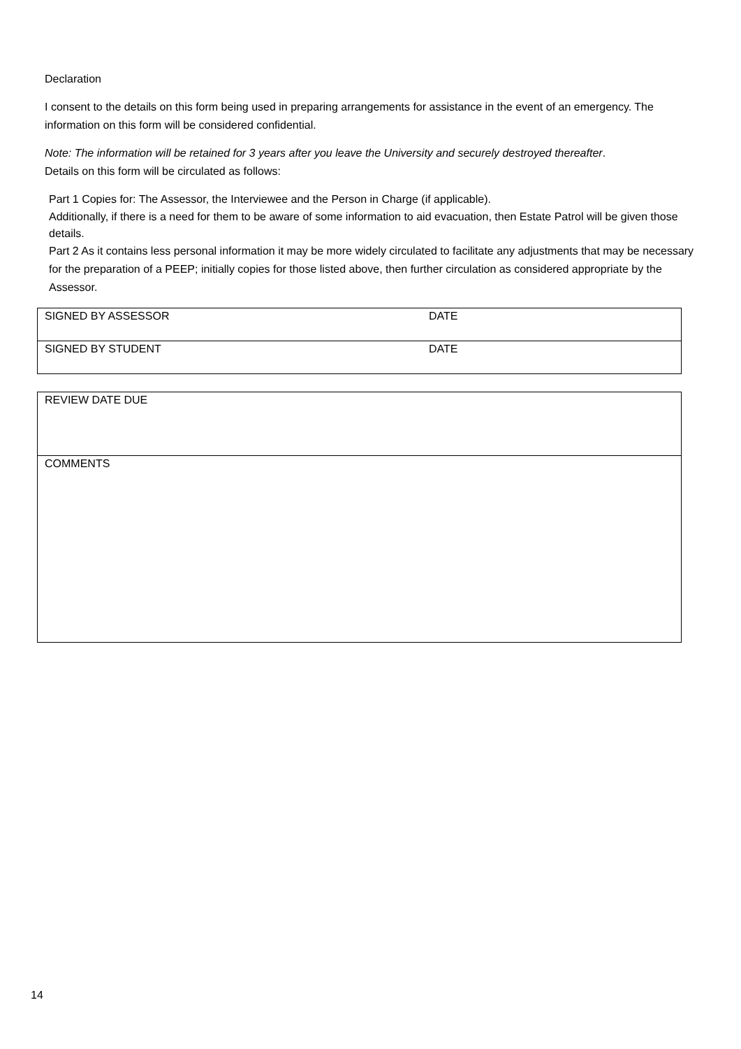Declaration
I consent to the details on this form being used in preparing arrangements for assistance in the event of an emergency. The information on this form will be considered confidential.
Note: The information will be retained for 3 years after you leave the University and securely destroyed thereafter.
Details on this form will be circulated as follows:
Part 1 Copies for: The Assessor, the Interviewee and the Person in Charge (if applicable).
Additionally, if there is a need for them to be aware of some information to aid evacuation, then Estate Patrol will be given those details.
Part 2 As it contains less personal information it may be more widely circulated to facilitate any adjustments that may be necessary for the preparation of a PEEP; initially copies for those listed above, then further circulation as considered appropriate by the Assessor.
| SIGNED BY ASSESSOR | DATE |
| SIGNED BY STUDENT | DATE |
| REVIEW DATE DUE |
| COMMENTS |
14